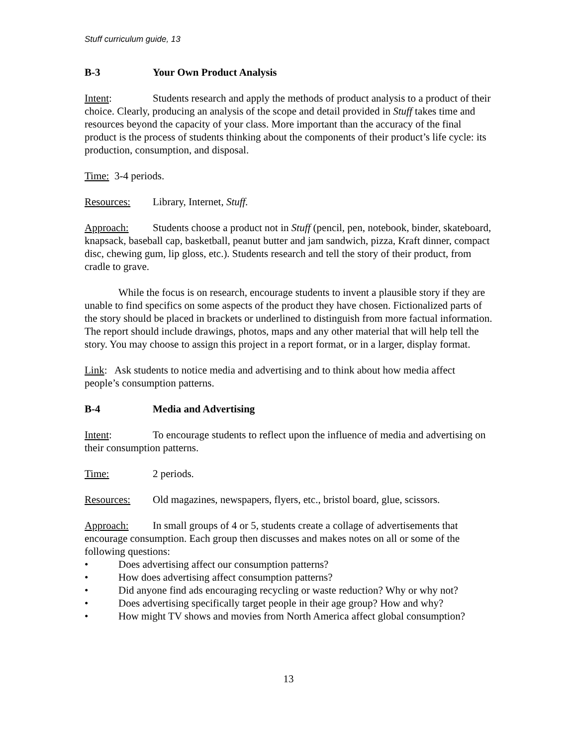Stuff curriculum guide, 13
B-3 Your Own Product Analysis
Intent: Students research and apply the methods of product analysis to a product of their choice. Clearly, producing an analysis of the scope and detail provided in Stuff takes time and resources beyond the capacity of your class. More important than the accuracy of the final product is the process of students thinking about the components of their product’s life cycle: its production, consumption, and disposal.
Time: 3-4 periods.
Resources: Library, Internet, Stuff.
Approach: Students choose a product not in Stuff (pencil, pen, notebook, binder, skateboard, knapsack, baseball cap, basketball, peanut butter and jam sandwich, pizza, Kraft dinner, compact disc, chewing gum, lip gloss, etc.). Students research and tell the story of their product, from cradle to grave.
While the focus is on research, encourage students to invent a plausible story if they are unable to find specifics on some aspects of the product they have chosen. Fictionalized parts of the story should be placed in brackets or underlined to distinguish from more factual information. The report should include drawings, photos, maps and any other material that will help tell the story. You may choose to assign this project in a report format, or in a larger, display format.
Link: Ask students to notice media and advertising and to think about how media affect people’s consumption patterns.
B-4 Media and Advertising
Intent: To encourage students to reflect upon the influence of media and advertising on their consumption patterns.
Time: 2 periods.
Resources: Old magazines, newspapers, flyers, etc., bristol board, glue, scissors.
Approach: In small groups of 4 or 5, students create a collage of advertisements that encourage consumption. Each group then discusses and makes notes on all or some of the following questions:
• Does advertising affect our consumption patterns?
• How does advertising affect consumption patterns?
• Did anyone find ads encouraging recycling or waste reduction? Why or why not?
• Does advertising specifically target people in their age group? How and why?
• How might TV shows and movies from North America affect global consumption?
13